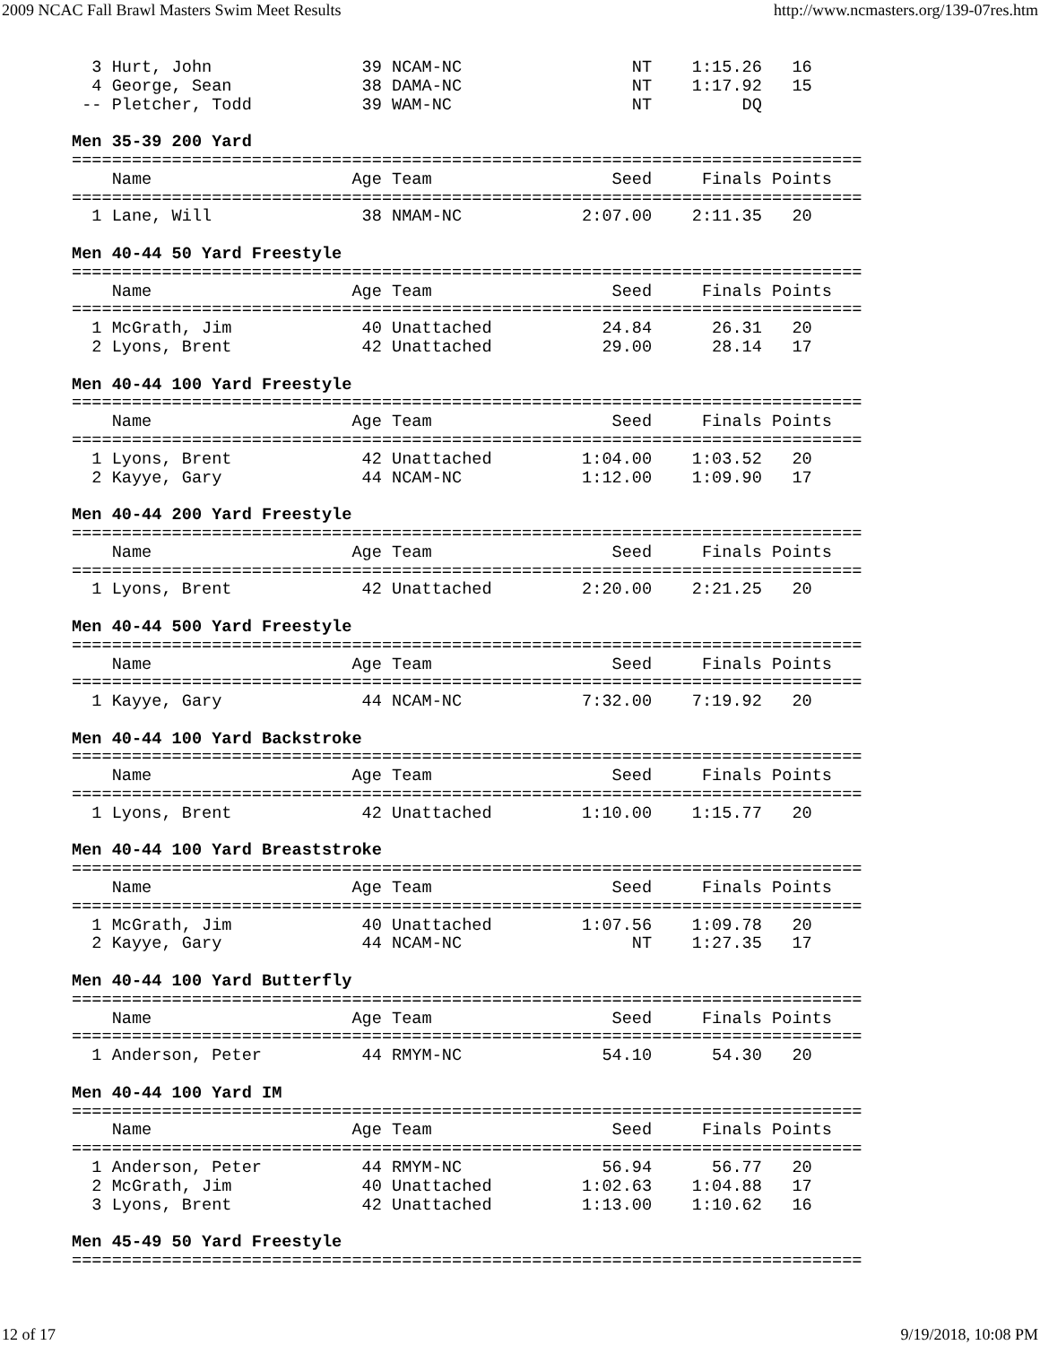2009 NCAC Fall Brawl Masters Swim Meet Results http://www.ncmasters.org/139-07res.htm
  3 Hurt, John               39 NCAM-NC                 NT    1:15.26   16
  4 George, Sean             38 DAMA-NC                 NT    1:17.92   15
 -- Pletcher, Todd           39 WAM-NC                  NT         DQ

Men 35-39 200 Yard
===============================================================================
    Name                    Age Team                  Seed     Finals Points
===============================================================================
  1 Lane, Will               38 NMAM-NC            2:07.00    2:11.35   20

Men 40-44 50 Yard Freestyle
===============================================================================
    Name                    Age Team                  Seed     Finals Points
===============================================================================
  1 McGrath, Jim             40 Unattached           24.84      26.31   20
  2 Lyons, Brent             42 Unattached           29.00      28.14   17

Men 40-44 100 Yard Freestyle
===============================================================================
    Name                    Age Team                  Seed     Finals Points
===============================================================================
  1 Lyons, Brent             42 Unattached         1:04.00    1:03.52   20
  2 Kayye, Gary              44 NCAM-NC            1:12.00    1:09.90   17

Men 40-44 200 Yard Freestyle
===============================================================================
    Name                    Age Team                  Seed     Finals Points
===============================================================================
  1 Lyons, Brent             42 Unattached         2:20.00    2:21.25   20

Men 40-44 500 Yard Freestyle
===============================================================================
    Name                    Age Team                  Seed     Finals Points
===============================================================================
  1 Kayye, Gary              44 NCAM-NC            7:32.00    7:19.92   20

Men 40-44 100 Yard Backstroke
===============================================================================
    Name                    Age Team                  Seed     Finals Points
===============================================================================
  1 Lyons, Brent             42 Unattached         1:10.00    1:15.77   20

Men 40-44 100 Yard Breaststroke
===============================================================================
    Name                    Age Team                  Seed     Finals Points
===============================================================================
  1 McGrath, Jim             40 Unattached         1:07.56    1:09.78   20
  2 Kayye, Gary              44 NCAM-NC                 NT    1:27.35   17

Men 40-44 100 Yard Butterfly
===============================================================================
    Name                    Age Team                  Seed     Finals Points
===============================================================================
  1 Anderson, Peter          44 RMYM-NC              54.10      54.30   20

Men 40-44 100 Yard IM
===============================================================================
    Name                    Age Team                  Seed     Finals Points
===============================================================================
  1 Anderson, Peter          44 RMYM-NC              56.94      56.77   20
  2 McGrath, Jim             40 Unattached         1:02.63    1:04.88   17
  3 Lyons, Brent             42 Unattached         1:13.00    1:10.62   16

Men 45-49 50 Yard Freestyle
===============================================================================
12 of 17 9/19/2018, 10:08 PM